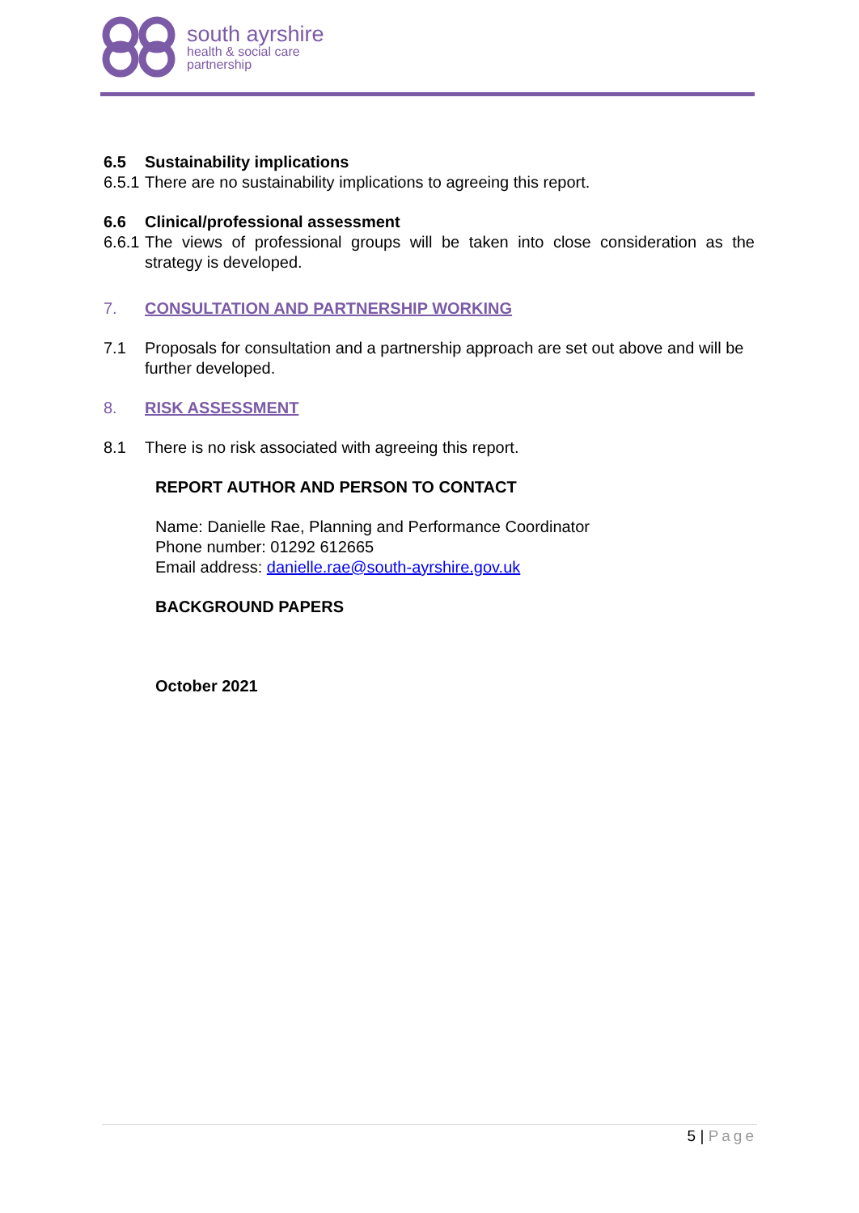south ayrshire
health & social care
partnership
6.5 Sustainability implications
6.5.1 There are no sustainability implications to agreeing this report.
6.6 Clinical/professional assessment
6.6.1 The views of professional groups will be taken into close consideration as the strategy is developed.
7. CONSULTATION AND PARTNERSHIP WORKING
7.1 Proposals for consultation and a partnership approach are set out above and will be further developed.
8. RISK ASSESSMENT
8.1 There is no risk associated with agreeing this report.
REPORT AUTHOR AND PERSON TO CONTACT
Name: Danielle Rae, Planning and Performance Coordinator
Phone number: 01292 612665
Email address: danielle.rae@south-ayrshire.gov.uk
BACKGROUND PAPERS
October 2021
5 | Page